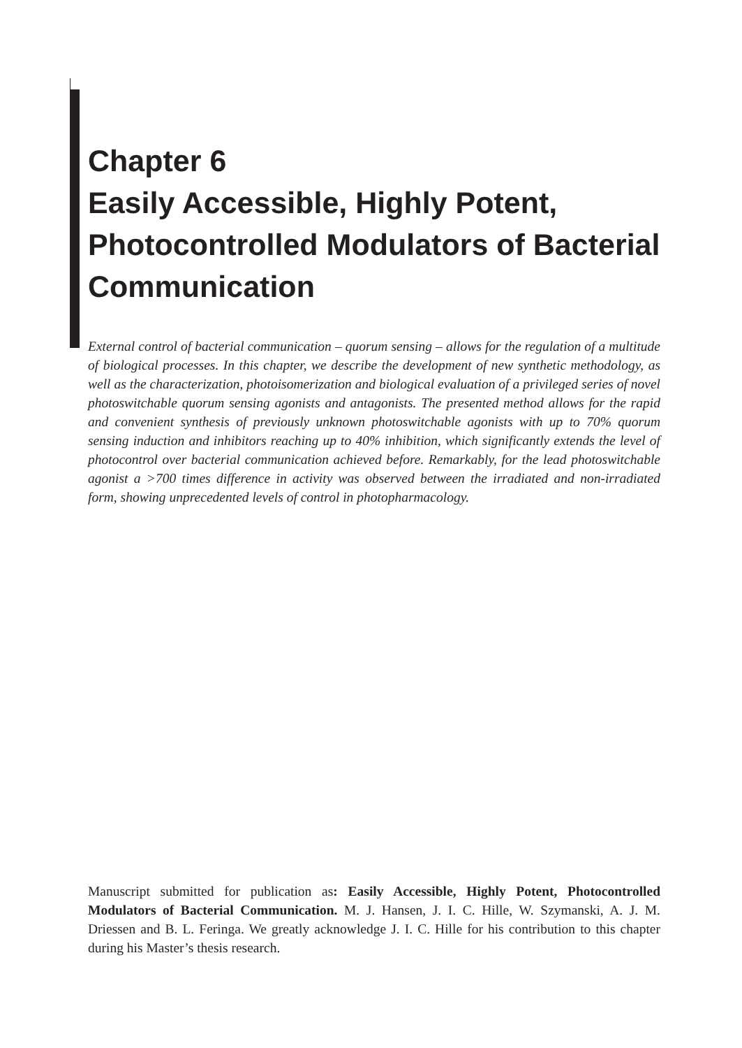Chapter 6
Easily Accessible, Highly Potent, Photocontrolled Modulators of Bacterial Communication
External control of bacterial communication – quorum sensing – allows for the regulation of a multitude of biological processes. In this chapter, we describe the development of new synthetic methodology, as well as the characterization, photoisomerization and biological evaluation of a privileged series of novel photoswitchable quorum sensing agonists and antagonists. The presented method allows for the rapid and convenient synthesis of previously unknown photoswitchable agonists with up to 70% quorum sensing induction and inhibitors reaching up to 40% inhibition, which significantly extends the level of photocontrol over bacterial communication achieved before. Remarkably, for the lead photoswitchable agonist a >700 times difference in activity was observed between the irradiated and non-irradiated form, showing unprecedented levels of control in photopharmacology.
Manuscript submitted for publication as: Easily Accessible, Highly Potent, Photocontrolled Modulators of Bacterial Communication. M. J. Hansen, J. I. C. Hille, W. Szymanski, A. J. M. Driessen and B. L. Feringa. We greatly acknowledge J. I. C. Hille for his contribution to this chapter during his Master’s thesis research.